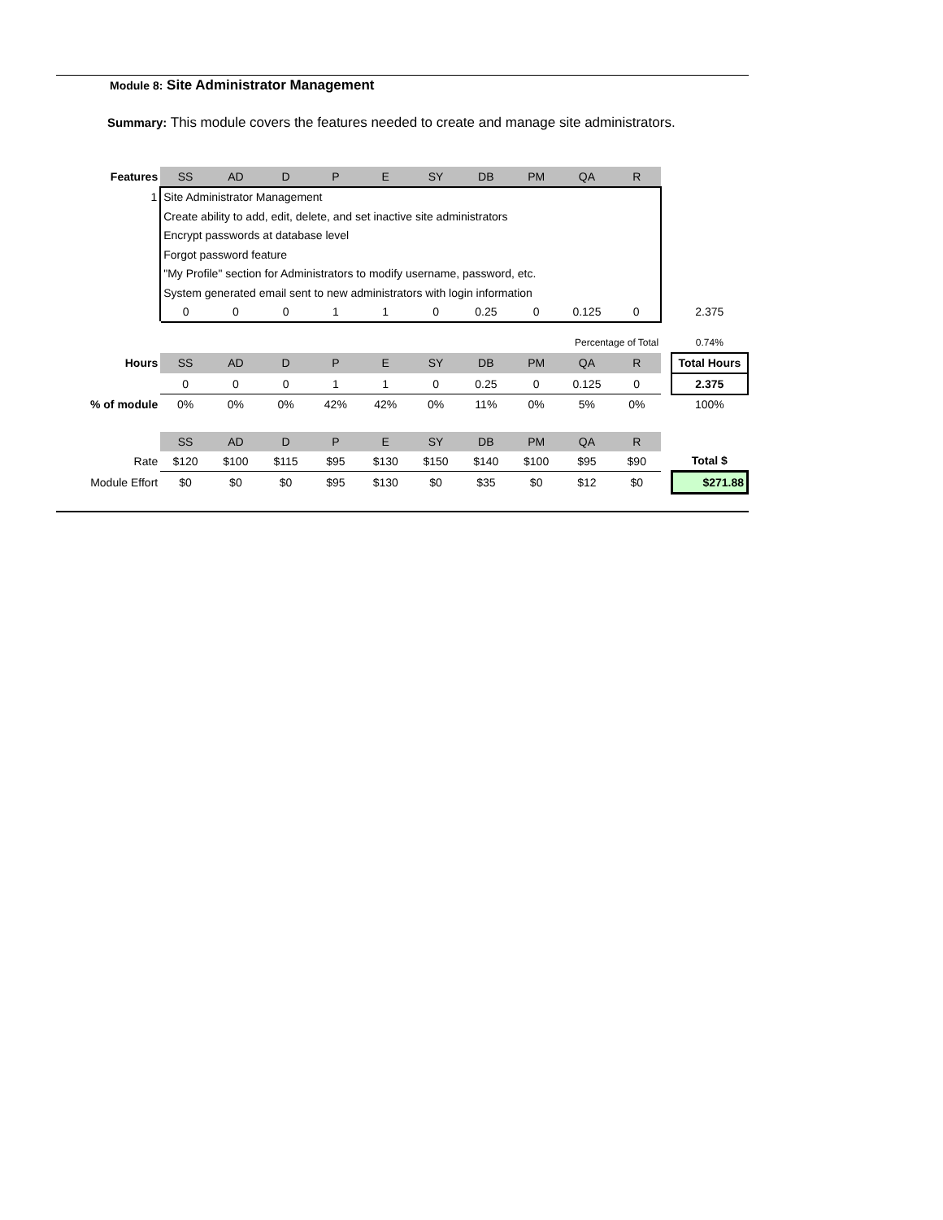Module 8: Site Administrator Management
Summary: This module covers the features needed to create and manage site administrators.
| Features | SS | AD | D | P | E | SY | DB | PM | QA | R | | |
| 1 | Site Administrator Management | | | | | | | | | | | |
| | Create ability to add, edit, delete, and set inactive site administrators | | | | | | | | | | | |
| | Encrypt passwords at database level | | | | | | | | | | | |
| | Forgot password feature | | | | | | | | | | | |
| | "My Profile" section for Administrators to modify username, password, etc. | | | | | | | | | | | |
| | System generated email sent to new administrators with login information | | | | | | | | | | | |
| | 0 | 0 | 0 | 1 | 1 | 0 | 0.25 | 0 | 0.125 | 0 | | 2.375 |
| Percentage of Total | | | | | | | | | | | | 0.74% |
| Hours | SS | AD | D | P | E | SY | DB | PM | QA | R | | Total Hours |
| | 0 | 0 | 0 | 1 | 1 | 0 | 0.25 | 0 | 0.125 | 0 | | 2.375 |
| % of module | 0% | 0% | 0% | 42% | 42% | 0% | 11% | 0% | 5% | 0% | | 100% |
| | SS | AD | D | P | E | SY | DB | PM | QA | R | | |
| Rate | $120 | $100 | $115 | $95 | $130 | $150 | $140 | $100 | $95 | $90 | | Total $ |
| Module Effort | $0 | $0 | $0 | $95 | $130 | $0 | $35 | $0 | $12 | $0 | | $271.88 |